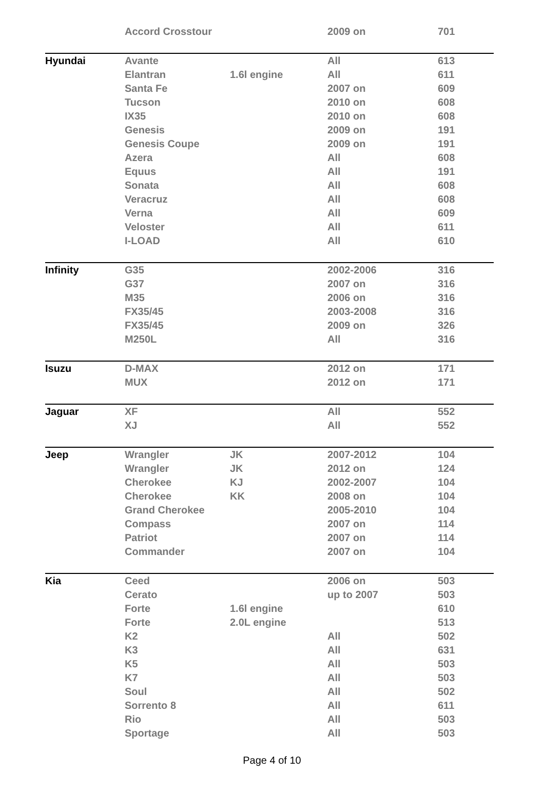| | Accord Crosstour | | 2009 on | 701 |
| Hyundai | Avante | | All | 613 |
| | Elantran | 1.6l engine | All | 611 |
| | Santa Fe | | 2007 on | 609 |
| | Tucson | | 2010 on | 608 |
| | IX35 | | 2010 on | 608 |
| | Genesis | | 2009 on | 191 |
| | Genesis Coupe | | 2009 on | 191 |
| | Azera | | All | 608 |
| | Equus | | All | 191 |
| | Sonata | | All | 608 |
| | Veracruz | | All | 608 |
| | Verna | | All | 609 |
| | Veloster | | All | 611 |
| | I-LOAD | | All | 610 |
| Infinity | G35 | | 2002-2006 | 316 |
| | G37 | | 2007 on | 316 |
| | M35 | | 2006 on | 316 |
| | FX35/45 | | 2003-2008 | 316 |
| | FX35/45 | | 2009 on | 326 |
| | M250L | | All | 316 |
| Isuzu | D-MAX | | 2012 on | 171 |
| | MUX | | 2012 on | 171 |
| Jaguar | XF | | All | 552 |
| | XJ | | All | 552 |
| Jeep | Wrangler | JK | 2007-2012 | 104 |
| | Wrangler | JK | 2012 on | 124 |
| | Cherokee | KJ | 2002-2007 | 104 |
| | Cherokee | KK | 2008 on | 104 |
| | Grand Cherokee | | 2005-2010 | 104 |
| | Compass | | 2007 on | 114 |
| | Patriot | | 2007 on | 114 |
| | Commander | | 2007 on | 104 |
| Kia | Ceed | | 2006 on | 503 |
| | Cerato | | up to 2007 | 503 |
| | Forte | 1.6l engine | | 610 |
| | Forte | 2.0L engine | | 513 |
| | K2 | | All | 502 |
| | K3 | | All | 631 |
| | K5 | | All | 503 |
| | K7 | | All | 503 |
| | Soul | | All | 502 |
| | Sorrento 8 | | All | 611 |
| | Rio | | All | 503 |
| | Sportage | | All | 503 |
Page 4 of 10